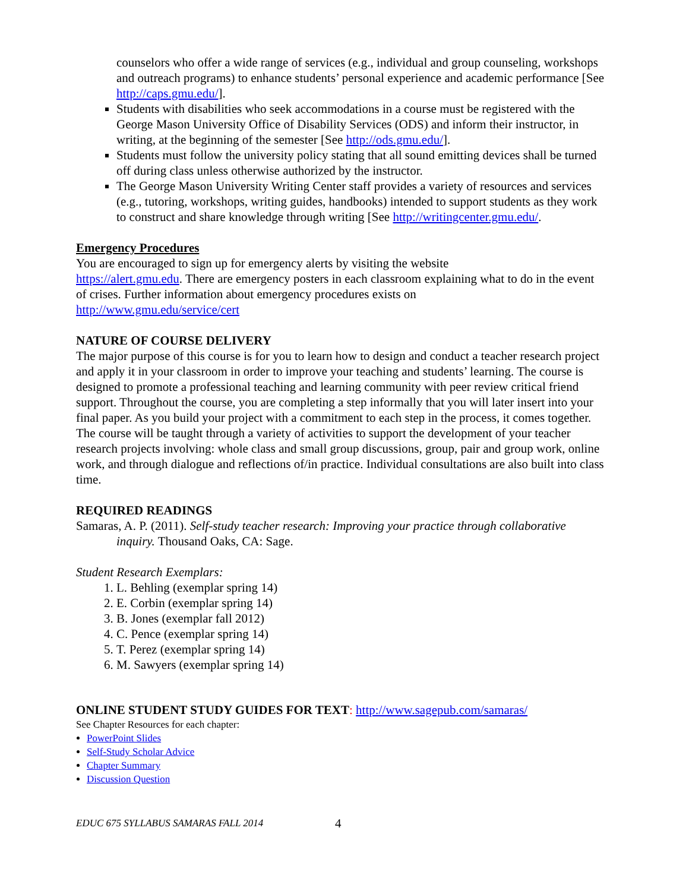counselors who offer a wide range of services (e.g., individual and group counseling, workshops and outreach programs) to enhance students’ personal experience and academic performance [See http://caps.gmu.edu/].
Students with disabilities who seek accommodations in a course must be registered with the George Mason University Office of Disability Services (ODS) and inform their instructor, in writing, at the beginning of the semester [See http://ods.gmu.edu/].
Students must follow the university policy stating that all sound emitting devices shall be turned off during class unless otherwise authorized by the instructor.
The George Mason University Writing Center staff provides a variety of resources and services (e.g., tutoring, workshops, writing guides, handbooks) intended to support students as they work to construct and share knowledge through writing [See http://writingcenter.gmu.edu/.
Emergency Procedures
You are encouraged to sign up for emergency alerts by visiting the website
https://alert.gmu.edu. There are emergency posters in each classroom explaining what to do in the event of crises. Further information about emergency procedures exists on
http://www.gmu.edu/service/cert
NATURE OF COURSE DELIVERY
The major purpose of this course is for you to learn how to design and conduct a teacher research project and apply it in your classroom in order to improve your teaching and students’ learning. The course is designed to promote a professional teaching and learning community with peer review critical friend support. Throughout the course, you are completing a step informally that you will later insert into your final paper. As you build your project with a commitment to each step in the process, it comes together. The course will be taught through a variety of activities to support the development of your teacher research projects involving: whole class and small group discussions, group, pair and group work, online work, and through dialogue and reflections of/in practice. Individual consultations are also built into class time.
REQUIRED READINGS
Samaras, A. P. (2011). Self-study teacher research: Improving your practice through collaborative inquiry. Thousand Oaks, CA: Sage.
Student Research Exemplars:
1. L. Behling (exemplar spring 14)
2. E. Corbin (exemplar spring 14)
3. B. Jones (exemplar fall 2012)
4. C. Pence (exemplar spring 14)
5. T. Perez (exemplar spring 14)
6. M. Sawyers (exemplar spring 14)
ONLINE STUDENT STUDY GUIDES FOR TEXT: http://www.sagepub.com/samaras/
See Chapter Resources for each chapter:
PowerPoint Slides
Self-Study Scholar Advice
Chapter Summary
Discussion Question
EDUC 675 SYLLABUS SAMARAS FALL 2014 4